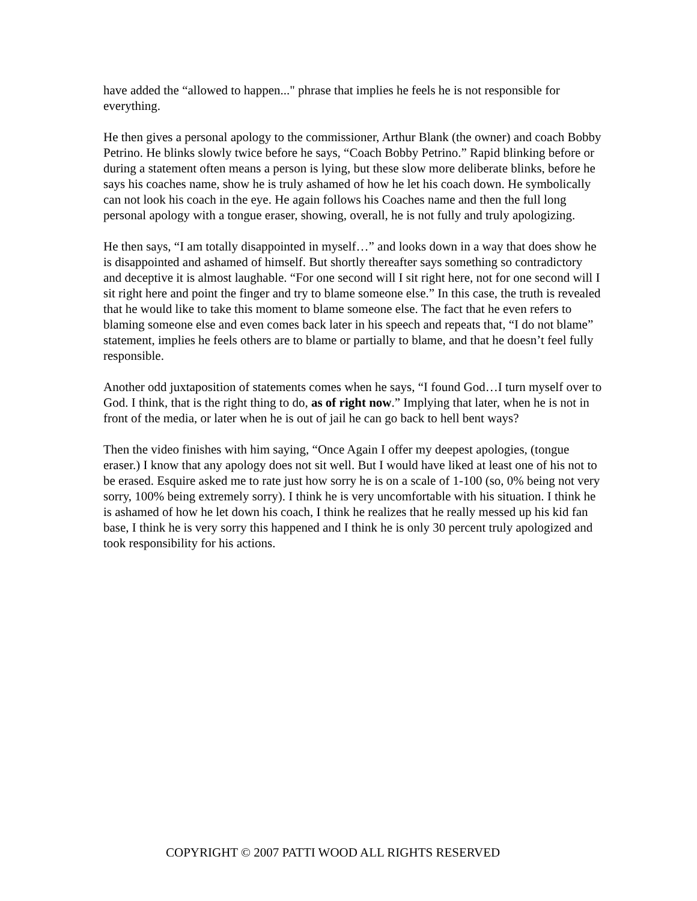have added the “allowed to happen..." phrase that implies he feels he is not responsible for everything.
He then gives a personal apology to the commissioner, Arthur Blank (the owner) and coach Bobby Petrino. He blinks slowly twice before he says, “Coach Bobby Petrino.” Rapid blinking before or during a statement often means a person is lying, but these slow more deliberate blinks, before he says his coaches name, show he is truly ashamed of how he let his coach down. He symbolically can not look his coach in the eye. He again follows his Coaches name and then the full long personal apology with a tongue eraser, showing, overall, he is not fully and truly apologizing.
He then says, “I am totally disappointed in myself…” and looks down in a way that does show he is disappointed and ashamed of himself. But shortly thereafter says something so contradictory and deceptive it is almost laughable. “For one second will I sit right here, not for one second will I sit right here and point the finger and try to blame someone else.” In this case, the truth is revealed that he would like to take this moment to blame someone else. The fact that he even refers to blaming someone else and even comes back later in his speech and repeats that, “I do not blame” statement, implies he feels others are to blame or partially to blame, and that he doesn’t feel fully responsible.
Another odd juxtaposition of statements comes when he says, “I found God…I turn myself over to God. I think, that is the right thing to do, as of right now.” Implying that later, when he is not in front of the media, or later when he is out of jail he can go back to hell bent ways?
Then the video finishes with him saying, “Once Again I offer my deepest apologies, (tongue eraser.) I know that any apology does not sit well. But I would have liked at least one of his not to be erased. Esquire asked me to rate just how sorry he is on a scale of 1-100 (so, 0% being not very sorry, 100% being extremely sorry). I think he is very uncomfortable with his situation. I think he is ashamed of how he let down his coach, I think he realizes that he really messed up his kid fan base, I think he is very sorry this happened and I think he is only 30 percent truly apologized and took responsibility for his actions.
COPYRIGHT © 2007 PATTI WOOD ALL RIGHTS RESERVED